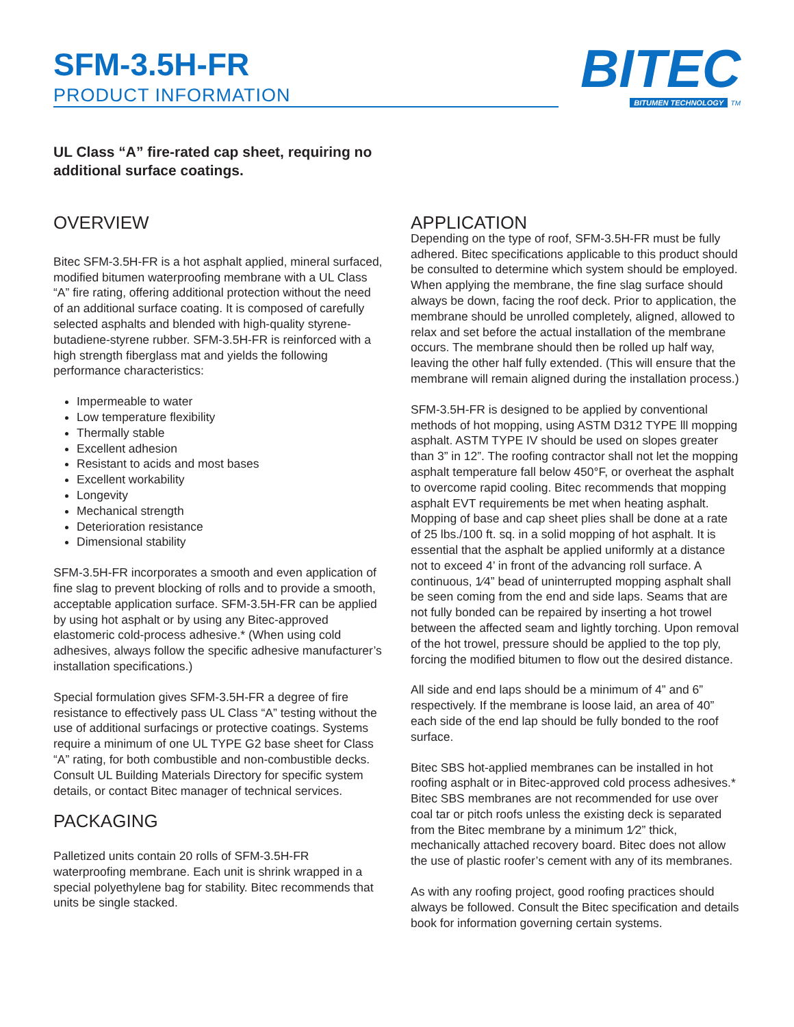SFM-3.5H-FR
PRODUCT INFORMATION
BITEC
BITUMEN TECHNOLOGY TM
UL Class “A” fire-rated cap sheet, requiring no additional surface coatings.
OVERVIEW
Bitec SFM-3.5H-FR is a hot asphalt applied, mineral surfaced, modified bitumen waterproofing membrane with a UL Class “A” fire rating, offering additional protection without the need of an additional surface coating. It is composed of carefully selected asphalts and blended with high-quality styrene-butadiene-styrene rubber. SFM-3.5H-FR is reinforced with a high strength fiberglass mat and yields the following performance characteristics:
Impermeable to water
Low temperature flexibility
Thermally stable
Excellent adhesion
Resistant to acids and most bases
Excellent workability
Longevity
Mechanical strength
Deterioration resistance
Dimensional stability
SFM-3.5H-FR incorporates a smooth and even application of fine slag to prevent blocking of rolls and to provide a smooth, acceptable application surface. SFM-3.5H-FR can be applied by using hot asphalt or by using any Bitec-approved elastomeric cold-process adhesive.* (When using cold adhesives, always follow the specific adhesive manufacturer’s installation specifications.)
Special formulation gives SFM-3.5H-FR a degree of fire resistance to effectively pass UL Class “A” testing without the use of additional surfacings or protective coatings. Systems require a minimum of one UL TYPE G2 base sheet for Class “A” rating, for both combustible and non-combustible decks. Consult UL Building Materials Directory for specific system details, or contact Bitec manager of technical services.
PACKAGING
Palletized units contain 20 rolls of SFM-3.5H-FR waterproofing membrane. Each unit is shrink wrapped in a special polyethylene bag for stability. Bitec recommends that units be single stacked.
APPLICATION
Depending on the type of roof, SFM-3.5H-FR must be fully adhered. Bitec specifications applicable to this product should be consulted to determine which system should be employed. When applying the membrane, the fine slag surface should always be down, facing the roof deck. Prior to application, the membrane should be unrolled completely, aligned, allowed to relax and set before the actual installation of the membrane occurs. The membrane should then be rolled up half way, leaving the other half fully extended. (This will ensure that the membrane will remain aligned during the installation process.)
SFM-3.5H-FR is designed to be applied by conventional methods of hot mopping, using ASTM D312 TYPE lll mopping asphalt. ASTM TYPE IV should be used on slopes greater than 3” in 12”. The roofing contractor shall not let the mopping asphalt temperature fall below 450°F, or overheat the asphalt to overcome rapid cooling. Bitec recommends that mopping asphalt EVT requirements be met when heating asphalt. Mopping of base and cap sheet plies shall be done at a rate of 25 lbs./100 ft. sq. in a solid mopping of hot asphalt. It is essential that the asphalt be applied uniformly at a distance not to exceed 4’ in front of the advancing roll surface. A continuous, 1⁄4” bead of uninterrupted mopping asphalt shall be seen coming from the end and side laps. Seams that are not fully bonded can be repaired by inserting a hot trowel between the affected seam and lightly torching. Upon removal of the hot trowel, pressure should be applied to the top ply, forcing the modified bitumen to flow out the desired distance.
All side and end laps should be a minimum of 4” and 6” respectively. If the membrane is loose laid, an area of 40” each side of the end lap should be fully bonded to the roof surface.
Bitec SBS hot-applied membranes can be installed in hot roofing asphalt or in Bitec-approved cold process adhesives.* Bitec SBS membranes are not recommended for use over coal tar or pitch roofs unless the existing deck is separated from the Bitec membrane by a minimum 1⁄2” thick, mechanically attached recovery board. Bitec does not allow the use of plastic roofer’s cement with any of its membranes.
As with any roofing project, good roofing practices should always be followed. Consult the Bitec specification and details book for information governing certain systems.